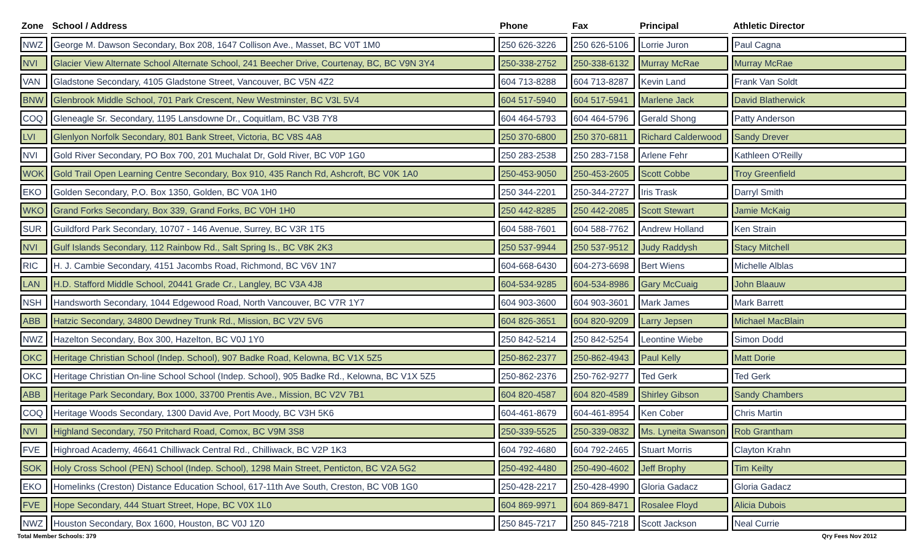| Zone | School / Address | Phone | Fax | Principal | Athletic Director |
| --- | --- | --- | --- | --- | --- |
| NWZ | George M. Dawson Secondary, Box 208, 1647 Collison Ave., Masset, BC V0T 1M0 | 250 626-3226 | 250 626-5106 | Lorrie Juron | Paul Cagna |
| NVI | Glacier View Alternate School Alternate School, 241 Beecher Drive, Courtenay, BC, BC V9N 3Y4 | 250-338-2752 | 250-338-6132 | Murray McRae | Murray McRae |
| VAN | Gladstone Secondary, 4105 Gladstone Street, Vancouver, BC V5N 4Z2 | 604 713-8288 | 604 713-8287 | Kevin Land | Frank Van Soldt |
| BNW | Glenbrook Middle School, 701 Park Crescent, New Westminster, BC V3L 5V4 | 604 517-5940 | 604 517-5941 | Marlene Jack | David Blatherwick |
| COQ | Gleneagle Sr. Secondary, 1195 Lansdowne Dr., Coquitlam, BC V3B 7Y8 | 604 464-5793 | 604 464-5796 | Gerald Shong | Patty Anderson |
| LVI | Glenlyon Norfolk Secondary, 801 Bank Street, Victoria, BC V8S 4A8 | 250 370-6800 | 250 370-6811 | Richard Calderwood | Sandy Drever |
| NVI | Gold River Secondary, PO Box 700, 201 Muchalat Dr, Gold River, BC V0P 1G0 | 250 283-2538 | 250 283-7158 | Arlene Fehr | Kathleen O'Reilly |
| WOK | Gold Trail Open Learning Centre Secondary, Box 910, 435 Ranch Rd, Ashcroft, BC V0K 1A0 | 250-453-9050 | 250-453-2605 | Scott Cobbe | Troy Greenfield |
| EKO | Golden Secondary, P.O. Box 1350, Golden, BC V0A 1H0 | 250 344-2201 | 250-344-2727 | Iris Trask | Darryl Smith |
| WKO | Grand Forks Secondary, Box 339, Grand Forks, BC V0H 1H0 | 250 442-8285 | 250 442-2085 | Scott Stewart | Jamie McKaig |
| SUR | Guildford Park Secondary, 10707 - 146 Avenue, Surrey, BC V3R 1T5 | 604 588-7601 | 604 588-7762 | Andrew Holland | Ken Strain |
| NVI | Gulf Islands Secondary, 112 Rainbow Rd., Salt Spring Is., BC V8K 2K3 | 250 537-9944 | 250 537-9512 | Judy Raddysh | Stacy Mitchell |
| RIC | H. J. Cambie Secondary, 4151 Jacombs Road, Richmond, BC V6V 1N7 | 604-668-6430 | 604-273-6698 | Bert Wiens | Michelle Alblas |
| LAN | H.D. Stafford Middle School, 20441 Grade Cr., Langley, BC V3A 4J8 | 604-534-9285 | 604-534-8986 | Gary McCuaig | John Blaauw |
| NSH | Handsworth Secondary, 1044 Edgewood Road, North Vancouver, BC V7R 1Y7 | 604 903-3600 | 604 903-3601 | Mark James | Mark Barrett |
| ABB | Hatzic Secondary, 34800 Dewdney Trunk Rd., Mission, BC V2V 5V6 | 604 826-3651 | 604 820-9209 | Larry Jepsen | Michael MacBlain |
| NWZ | Hazelton Secondary, Box 300, Hazelton, BC V0J 1Y0 | 250 842-5214 | 250 842-5254 | Leontine Wiebe | Simon Dodd |
| OKC | Heritage Christian School (Indep. School), 907 Badke Road, Kelowna, BC V1X 5Z5 | 250-862-2377 | 250-862-4943 | Paul Kelly | Matt Dorie |
| OKC | Heritage Christian On-line School School (Indep. School), 905 Badke Rd., Kelowna, BC V1X 5Z5 | 250-862-2376 | 250-762-9277 | Ted Gerk | Ted Gerk |
| ABB | Heritage Park Secondary, Box 1000, 33700 Prentis Ave., Mission, BC V2V 7B1 | 604 820-4587 | 604 820-4589 | Shirley Gibson | Sandy Chambers |
| COQ | Heritage Woods Secondary, 1300 David Ave, Port Moody, BC V3H 5K6 | 604-461-8679 | 604-461-8954 | Ken Cober | Chris Martin |
| NVI | Highland Secondary, 750 Pritchard Road, Comox, BC V9M 3S8 | 250-339-5525 | 250-339-0832 | Ms. Lyneita Swanson | Rob Grantham |
| FVE | Highroad Academy, 46641 Chilliwack Central Rd., Chilliwack, BC V2P 1K3 | 604 792-4680 | 604 792-2465 | Stuart Morris | Clayton Krahn |
| SOK | Holy Cross School (PEN) School (Indep. School), 1298 Main Street, Penticton, BC V2A 5G2 | 250-492-4480 | 250-490-4602 | Jeff Brophy | Tim Keilty |
| EKO | Homelinks (Creston) Distance Education School, 617-11th Ave South, Creston, BC V0B 1G0 | 250-428-2217 | 250-428-4990 | Gloria Gadacz | Gloria Gadacz |
| FVE | Hope Secondary, 444 Stuart Street, Hope, BC V0X 1L0 | 604 869-9971 | 604 869-8471 | Rosalee Floyd | Alicia Dubois |
| NWZ | Houston Secondary, Box 1600, Houston, BC V0J 1Z0 | 250 845-7217 | 250 845-7218 | Scott Jackson | Neal Currie |
Total Member Schools: 379 Qry Fees Nov 2012